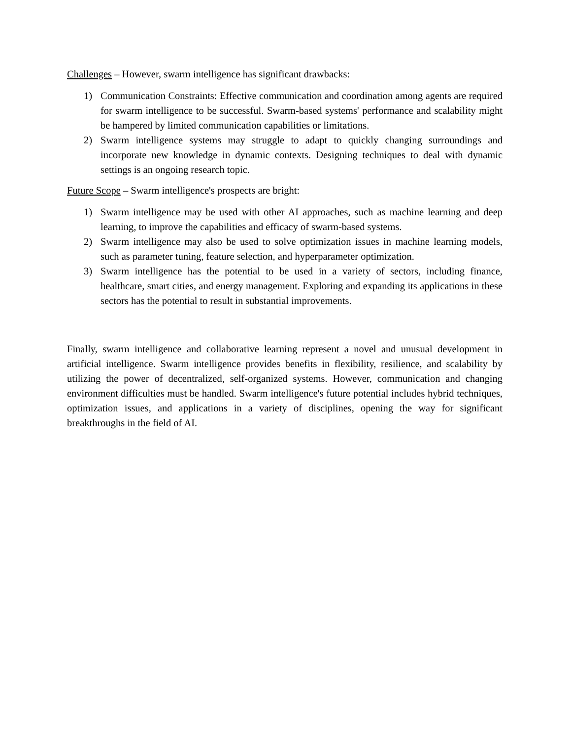Challenges – However, swarm intelligence has significant drawbacks:
1) Communication Constraints: Effective communication and coordination among agents are required for swarm intelligence to be successful. Swarm-based systems' performance and scalability might be hampered by limited communication capabilities or limitations.
2) Swarm intelligence systems may struggle to adapt to quickly changing surroundings and incorporate new knowledge in dynamic contexts. Designing techniques to deal with dynamic settings is an ongoing research topic.
Future Scope – Swarm intelligence's prospects are bright:
1) Swarm intelligence may be used with other AI approaches, such as machine learning and deep learning, to improve the capabilities and efficacy of swarm-based systems.
2) Swarm intelligence may also be used to solve optimization issues in machine learning models, such as parameter tuning, feature selection, and hyperparameter optimization.
3) Swarm intelligence has the potential to be used in a variety of sectors, including finance, healthcare, smart cities, and energy management. Exploring and expanding its applications in these sectors has the potential to result in substantial improvements.
Finally, swarm intelligence and collaborative learning represent a novel and unusual development in artificial intelligence. Swarm intelligence provides benefits in flexibility, resilience, and scalability by utilizing the power of decentralized, self-organized systems. However, communication and changing environment difficulties must be handled. Swarm intelligence's future potential includes hybrid techniques, optimization issues, and applications in a variety of disciplines, opening the way for significant breakthroughs in the field of AI.